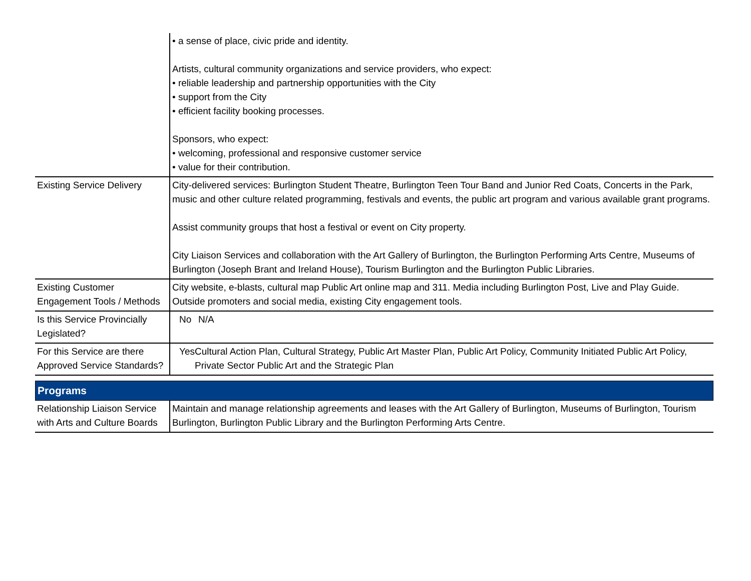| | • a sense of place, civic pride and identity. Artists, cultural community organizations and service providers, who expect: • reliable leadership and partnership opportunities with the City • support from the City • efficient facility booking processes. Sponsors, who expect: • welcoming, professional and responsive customer service • value for their contribution. |
| Existing Service Delivery | City-delivered services: Burlington Student Theatre, Burlington Teen Tour Band and Junior Red Coats, Concerts in the Park, music and other culture related programming, festivals and events, the public art program and various available grant programs. Assist community groups that host a festival or event on City property. City Liaison Services and collaboration with the Art Gallery of Burlington, the Burlington Performing Arts Centre, Museums of Burlington (Joseph Brant and Ireland House), Tourism Burlington and the Burlington Public Libraries. |
| Existing Customer Engagement Tools / Methods | City website, e-blasts, cultural map Public Art online map and 311. Media including Burlington Post, Live and Play Guide. Outside promoters and social media, existing City engagement tools. |
| Is this Service Provincially Legislated? | No N/A |
| For this Service are there Approved Service Standards? | Yes Cultural Action Plan, Cultural Strategy, Public Art Master Plan, Public Art Policy, Community Initiated Public Art Policy, Private Sector Public Art and the Strategic Plan |
Programs
| Relationship Liaison Service with Arts and Culture Boards | Maintain and manage relationship agreements and leases with the Art Gallery of Burlington, Museums of Burlington, Tourism Burlington, Burlington Public Library and the Burlington Performing Arts Centre. |